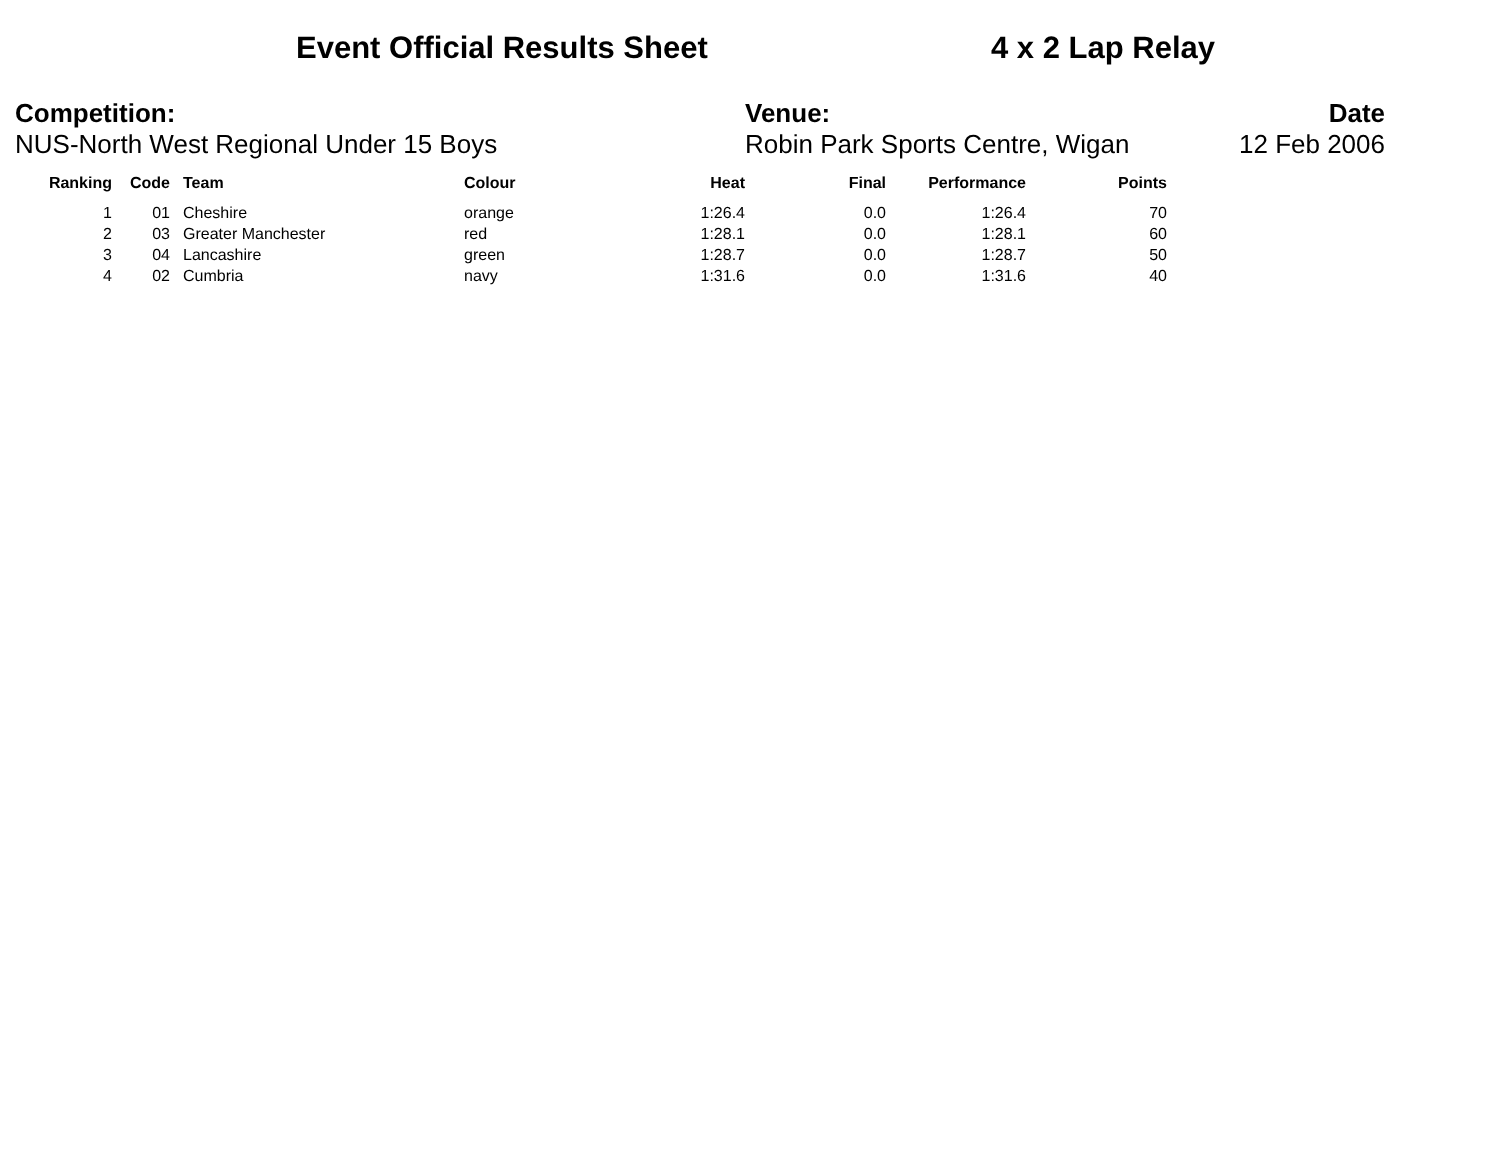Event Official Results Sheet 4 x 2 Lap Relay
Competition:
NUS-North West Regional Under 15 Boys
Venue:
Robin Park Sports Centre, Wigan
Date
12 Feb 2006
| Ranking | Code | Team | Colour | Heat | Final | Performance | Points |
| --- | --- | --- | --- | --- | --- | --- | --- |
| 1 | 01 | Cheshire | orange | 1:26.4 | 0.0 | 1:26.4 | 70 |
| 2 | 03 | Greater Manchester | red | 1:28.1 | 0.0 | 1:28.1 | 60 |
| 3 | 04 | Lancashire | green | 1:28.7 | 0.0 | 1:28.7 | 50 |
| 4 | 02 | Cumbria | navy | 1:31.6 | 0.0 | 1:31.6 | 40 |